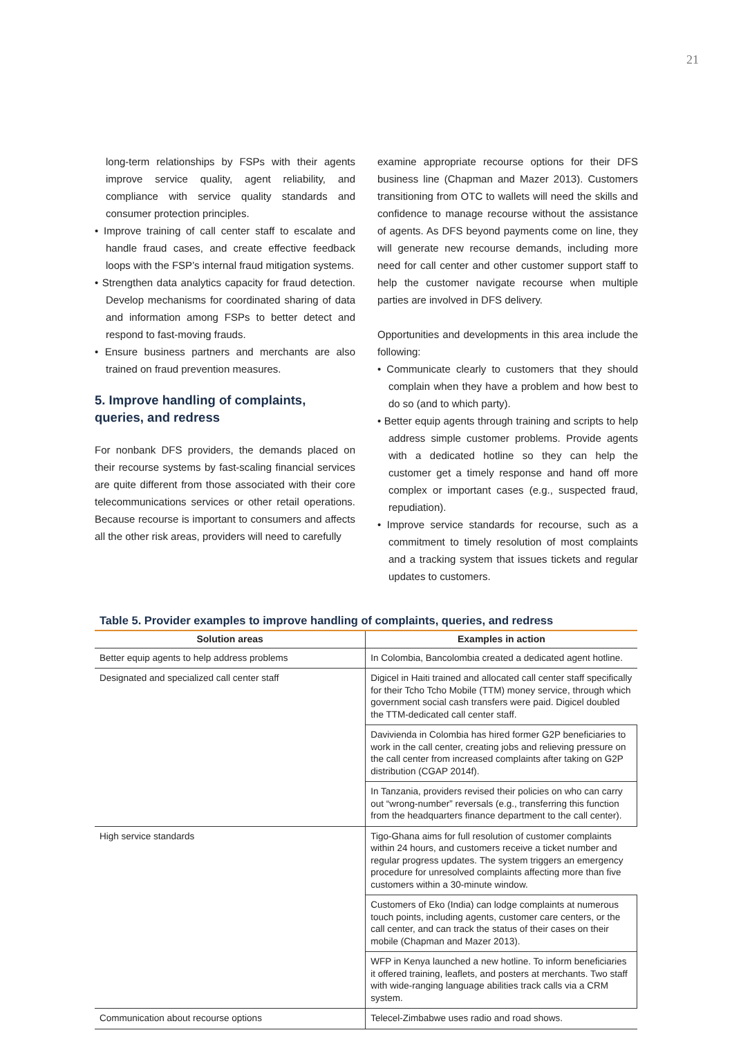21
long-term relationships by FSPs with their agents improve service quality, agent reliability, and compliance with service quality standards and consumer protection principles.
• Improve training of call center staff to escalate and handle fraud cases, and create effective feedback loops with the FSP’s internal fraud mitigation systems.
• Strengthen data analytics capacity for fraud detection. Develop mechanisms for coordinated sharing of data and information among FSPs to better detect and respond to fast-moving frauds.
• Ensure business partners and merchants are also trained on fraud prevention measures.
5. Improve handling of complaints,
queries, and redress
For nonbank DFS providers, the demands placed on their recourse systems by fast-scaling financial services are quite different from those associated with their core telecommunications services or other retail operations. Because recourse is important to consumers and affects all the other risk areas, providers will need to carefully
examine appropriate recourse options for their DFS business line (Chapman and Mazer 2013). Customers transitioning from OTC to wallets will need the skills and confidence to manage recourse without the assistance of agents. As DFS beyond payments come on line, they will generate new recourse demands, including more need for call center and other customer support staff to help the customer navigate recourse when multiple parties are involved in DFS delivery.
Opportunities and developments in this area include the following:
• Communicate clearly to customers that they should complain when they have a problem and how best to do so (and to which party).
• Better equip agents through training and scripts to help address simple customer problems. Provide agents with a dedicated hotline so they can help the customer get a timely response and hand off more complex or important cases (e.g., suspected fraud, repudiation).
• Improve service standards for recourse, such as a commitment to timely resolution of most complaints and a tracking system that issues tickets and regular updates to customers.
Table 5. Provider examples to improve handling of complaints, queries, and redress
| Solution areas | Examples in action |
| --- | --- |
| Better equip agents to help address problems | In Colombia, Bancolombia created a dedicated agent hotline. |
| Designated and specialized call center staff | Digicel in Haiti trained and allocated call center staff specifically for their Tcho Tcho Mobile (TTM) money service, through which government social cash transfers were paid. Digicel doubled the TTM-dedicated call center staff. |
| | Davivienda in Colombia has hired former G2P beneficiaries to work in the call center, creating jobs and relieving pressure on the call center from increased complaints after taking on G2P distribution (CGAP 2014f). |
| | In Tanzania, providers revised their policies on who can carry out “wrong-number” reversals (e.g., transferring this function from the headquarters finance department to the call center). |
| High service standards | Tigo-Ghana aims for full resolution of customer complaints within 24 hours, and customers receive a ticket number and regular progress updates. The system triggers an emergency procedure for unresolved complaints affecting more than five customers within a 30-minute window. |
| | Customers of Eko (India) can lodge complaints at numerous touch points, including agents, customer care centers, or the call center, and can track the status of their cases on their mobile (Chapman and Mazer 2013). |
| | WFP in Kenya launched a new hotline. To inform beneficiaries it offered training, leaflets, and posters at merchants. Two staff with wide-ranging language abilities track calls via a CRM system. |
| Communication about recourse options | Telecel-Zimbabwe uses radio and road shows. |